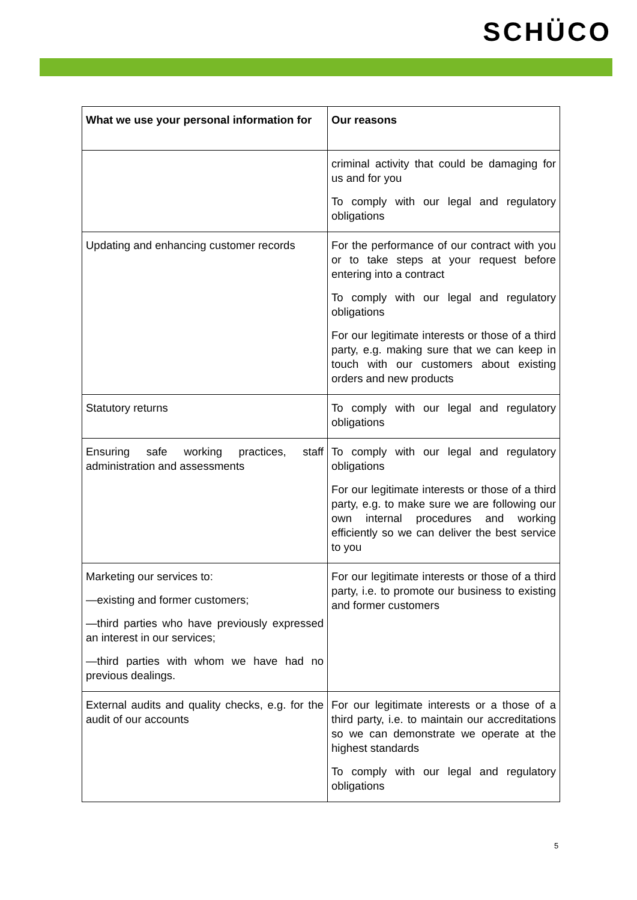SCHÜCO
| What we use your personal information for | Our reasons |
| --- | --- |
| | criminal activity that could be damaging for us and for you To comply with our legal and regulatory obligations |
| Updating and enhancing customer records | For the performance of our contract with you or to take steps at your request before entering into a contract To comply with our legal and regulatory obligations For our legitimate interests or those of a third party, e.g. making sure that we can keep in touch with our customers about existing orders and new products |
| Statutory returns | To comply with our legal and regulatory obligations |
| Ensuring safe working practices, staff administration and assessments | To comply with our legal and regulatory obligations For our legitimate interests or those of a third party, e.g. to make sure we are following our own internal procedures and working efficiently so we can deliver the best service to you |
| Marketing our services to: —existing and former customers; —third parties who have previously expressed an interest in our services; —third parties with whom we have had no previous dealings. | For our legitimate interests or those of a third party, i.e. to promote our business to existing and former customers |
| External audits and quality checks, e.g. for the audit of our accounts | For our legitimate interests or a those of a third party, i.e. to maintain our accreditations so we can demonstrate we operate at the highest standards To comply with our legal and regulatory obligations |
5